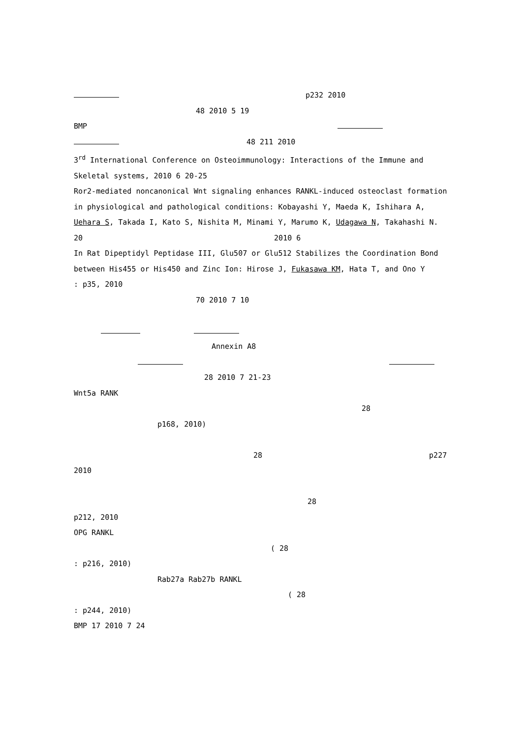p232 2010
48 2010 5 19
BMP
48 211 2010
3<sup>rd</sup> International Conference on Osteoimmunology: Interactions of the Immune and Skeletal systems, 2010 6 20-25
Ror2-mediated noncanonical Wnt signaling enhances RANKL-induced osteoclast formation in physiological and pathological conditions: Kobayashi Y, Maeda K, Ishihara A, Uehara S, Takada I, Kato S, Nishita M, Minami Y, Marumo K, Udagawa N, Takahashi N.
20 2010 6
In Rat Dipeptidyl Peptidase III, Glu507 or Glu512 Stabilizes the Coordination Bond between His455 or His450 and Zinc Ion: Hirose J, Fukasawa KM, Hata T, and Ono Y
: p35, 2010
70 2010 7 10
Annexin A8
28 2010 7 21-23
Wnt5a RANK
28
p168, 2010)
28 p227 2010
28
p212, 2010
OPG RANKL
( 28
: p216, 2010)
Rab27a Rab27b RANKL
( 28
: p244, 2010)
BMP 17 2010 7 24